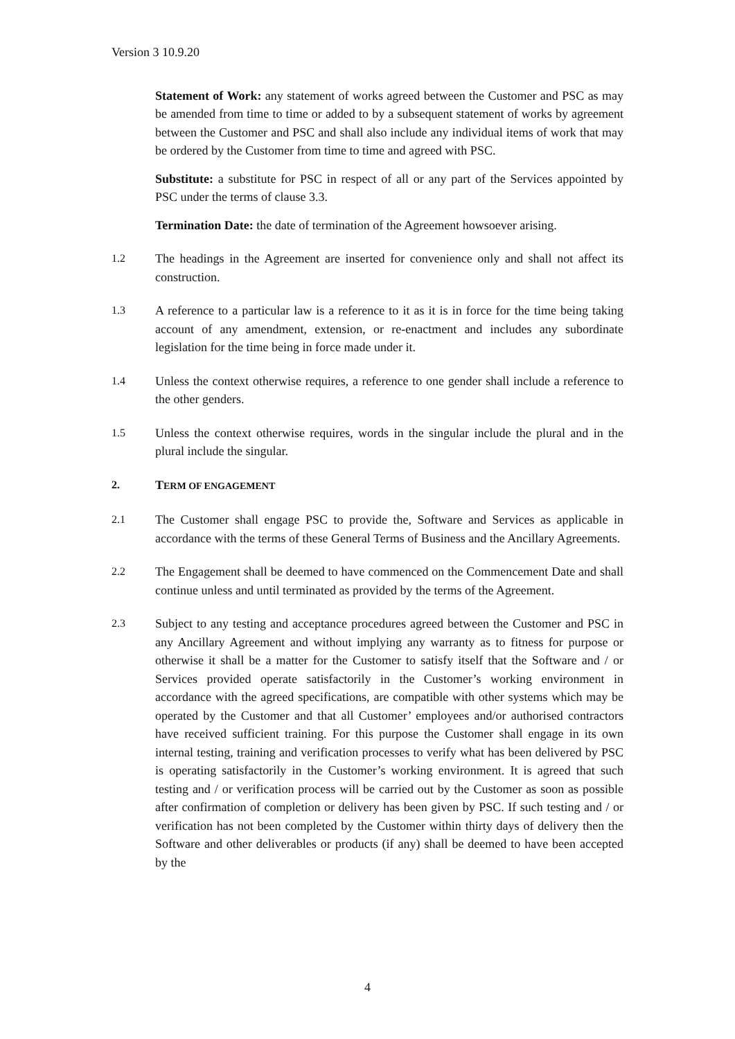Version 3 10.9.20
Statement of Work: any statement of works agreed between the Customer and PSC as may be amended from time to time or added to by a subsequent statement of works by agreement between the Customer and PSC and shall also include any individual items of work that may be ordered by the Customer from time to time and agreed with PSC.
Substitute: a substitute for PSC in respect of all or any part of the Services appointed by PSC under the terms of clause 3.3.
Termination Date: the date of termination of the Agreement howsoever arising.
1.2 The headings in the Agreement are inserted for convenience only and shall not affect its construction.
1.3 A reference to a particular law is a reference to it as it is in force for the time being taking account of any amendment, extension, or re-enactment and includes any subordinate legislation for the time being in force made under it.
1.4 Unless the context otherwise requires, a reference to one gender shall include a reference to the other genders.
1.5 Unless the context otherwise requires, words in the singular include the plural and in the plural include the singular.
2. TERM OF ENGAGEMENT
2.1 The Customer shall engage PSC to provide the, Software and Services as applicable in accordance with the terms of these General Terms of Business and the Ancillary Agreements.
2.2 The Engagement shall be deemed to have commenced on the Commencement Date and shall continue unless and until terminated as provided by the terms of the Agreement.
2.3 Subject to any testing and acceptance procedures agreed between the Customer and PSC in any Ancillary Agreement and without implying any warranty as to fitness for purpose or otherwise it shall be a matter for the Customer to satisfy itself that the Software and / or Services provided operate satisfactorily in the Customer’s working environment in accordance with the agreed specifications, are compatible with other systems which may be operated by the Customer and that all Customer’ employees and/or authorised contractors have received sufficient training. For this purpose the Customer shall engage in its own internal testing, training and verification processes to verify what has been delivered by PSC is operating satisfactorily in the Customer’s working environment. It is agreed that such testing and / or verification process will be carried out by the Customer as soon as possible after confirmation of completion or delivery has been given by PSC. If such testing and / or verification has not been completed by the Customer within thirty days of delivery then the Software and other deliverables or products (if any) shall be deemed to have been accepted by the
4